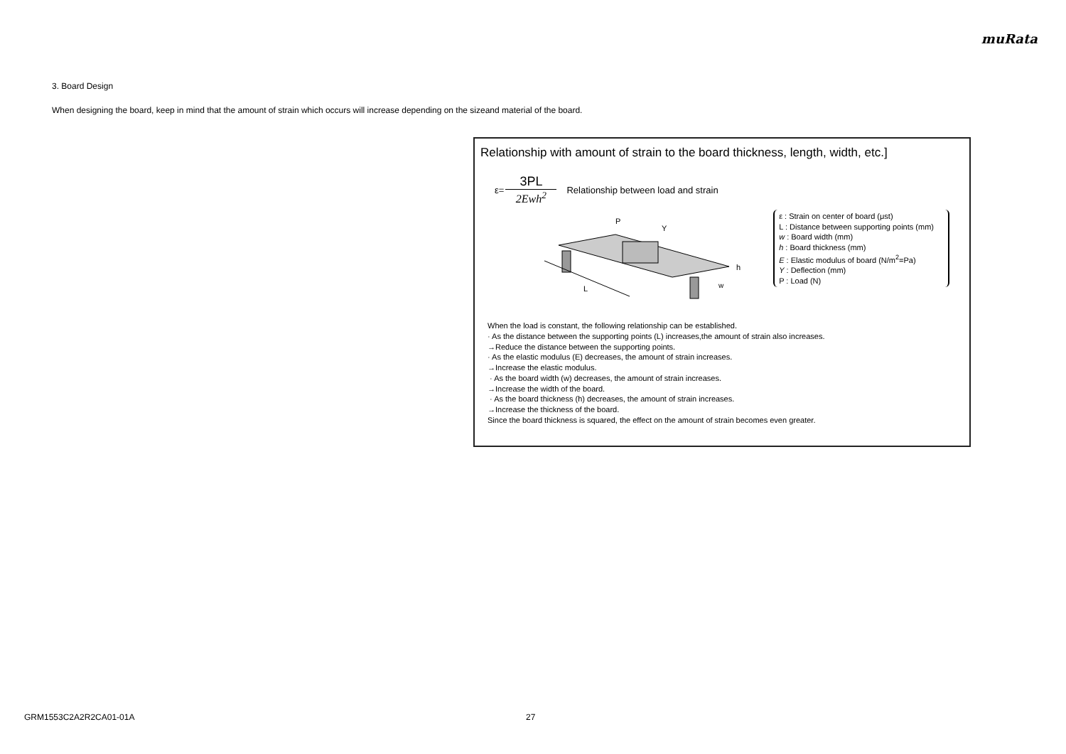muRata
3. Board Design
When designing the board, keep in mind that the amount of strain which occurs will increase depending on the sizeand material of the board.
Relationship with amount of strain to the board thickness, length, width, etc.]
ε=
3PL
2Ewh<sup>2</sup>
Relationship between load and strain
P
Y
L
h
w
ε : Strain on center of board (μst)
L : Distance between supporting points (mm)
w : Board width (mm)
h : Board thickness (mm)
E : Elastic modulus of board (N/m<sup>2</sup>=Pa)
Y : Deflection (mm)
P : Load (N)
When the load is constant, the following relationship can be established.
· As the distance between the supporting points (L) increases,the amount of strain also increases.
→Reduce the distance between the supporting points.
· As the elastic modulus (E) decreases, the amount of strain increases.
→Increase the elastic modulus.
· As the board width (w) decreases, the amount of strain increases.
→Increase the width of the board.
· As the board thickness (h) decreases, the amount of strain increases.
→Increase the thickness of the board.
Since the board thickness is squared, the effect on the amount of strain becomes even greater.
GRM1553C2A2R2CA01-01A 27